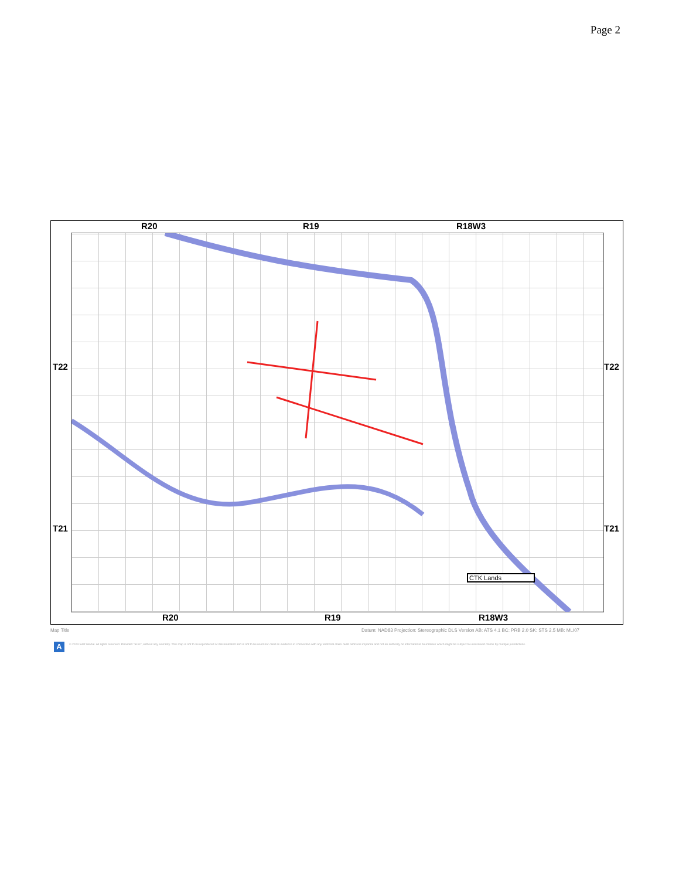Page 2
R20 R19 R18W3
T22 T22
T21 T21
CTK Lands
R20 R19 R18W3
Map Title
Datum: NAD83 Projection: Stereographic DLS Version AB: ATS 4.1 BC: PRB 2.0 SK: STS 2.5 MB: MLI07
A
© 2023 S&P Global. All rights reserved. Provided "as is", without any warranty. This map is not to be reproduced or disseminated and is not to be used nor cited as evidence in connection with any territorial claim. S&P Global is impartial and not an authority on international boundaries which might be subject to unresolved claims by multiple jurisdictions.